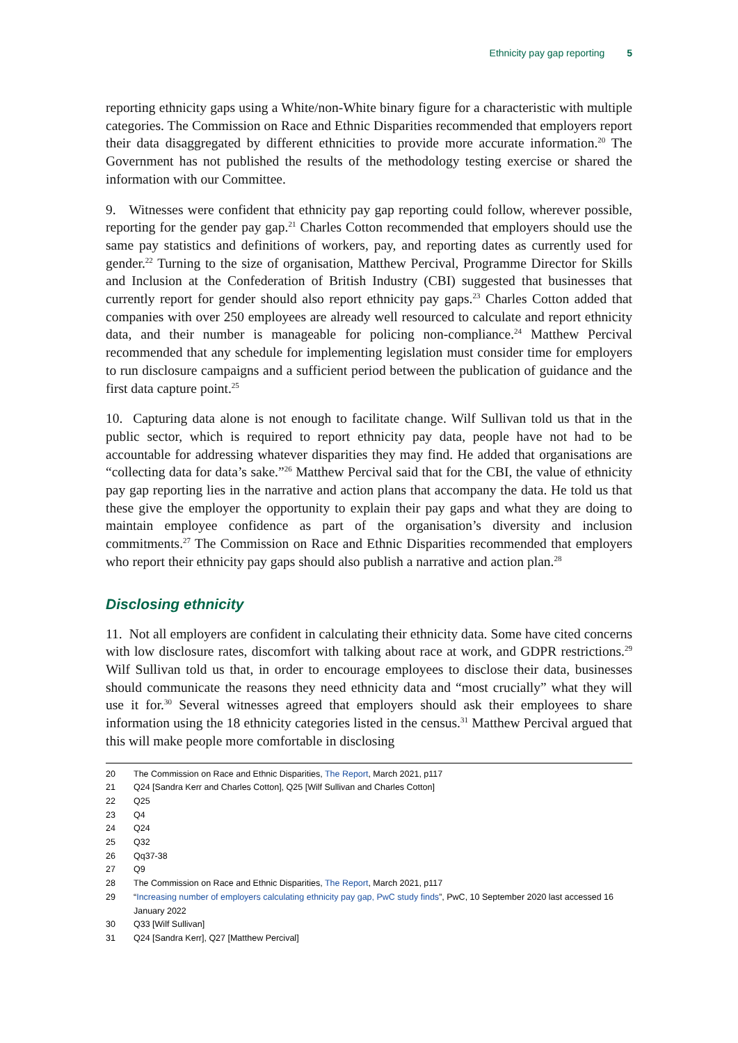Ethnicity pay gap reporting 5
reporting ethnicity gaps using a White/non-White binary figure for a characteristic with multiple categories. The Commission on Race and Ethnic Disparities recommended that employers report their data disaggregated by different ethnicities to provide more accurate information.<sup>20</sup> The Government has not published the results of the methodology testing exercise or shared the information with our Committee.
9. Witnesses were confident that ethnicity pay gap reporting could follow, wherever possible, reporting for the gender pay gap.<sup>21</sup> Charles Cotton recommended that employers should use the same pay statistics and definitions of workers, pay, and reporting dates as currently used for gender.<sup>22</sup> Turning to the size of organisation, Matthew Percival, Programme Director for Skills and Inclusion at the Confederation of British Industry (CBI) suggested that businesses that currently report for gender should also report ethnicity pay gaps.<sup>23</sup> Charles Cotton added that companies with over 250 employees are already well resourced to calculate and report ethnicity data, and their number is manageable for policing non-compliance.<sup>24</sup> Matthew Percival recommended that any schedule for implementing legislation must consider time for employers to run disclosure campaigns and a sufficient period between the publication of guidance and the first data capture point.<sup>25</sup>
10. Capturing data alone is not enough to facilitate change. Wilf Sullivan told us that in the public sector, which is required to report ethnicity pay data, people have not had to be accountable for addressing whatever disparities they may find. He added that organisations are “collecting data for data’s sake.”<sup>26</sup> Matthew Percival said that for the CBI, the value of ethnicity pay gap reporting lies in the narrative and action plans that accompany the data. He told us that these give the employer the opportunity to explain their pay gaps and what they are doing to maintain employee confidence as part of the organisation’s diversity and inclusion commitments.<sup>27</sup> The Commission on Race and Ethnic Disparities recommended that employers who report their ethnicity pay gaps should also publish a narrative and action plan.<sup>28</sup>
Disclosing ethnicity
11. Not all employers are confident in calculating their ethnicity data. Some have cited concerns with low disclosure rates, discomfort with talking about race at work, and GDPR restrictions.<sup>29</sup> Wilf Sullivan told us that, in order to encourage employees to disclose their data, businesses should communicate the reasons they need ethnicity data and “most crucially” what they will use it for.<sup>30</sup> Several witnesses agreed that employers should ask their employees to share information using the 18 ethnicity categories listed in the census.<sup>31</sup> Matthew Percival argued that this will make people more comfortable in disclosing
20 The Commission on Race and Ethnic Disparities, The Report, March 2021, p117
21 Q24 [Sandra Kerr and Charles Cotton], Q25 [Wilf Sullivan and Charles Cotton]
22 Q25
23 Q4
24 Q24
25 Q32
26 Qq37-38
27 Q9
28 The Commission on Race and Ethnic Disparities, The Report, March 2021, p117
29 “Increasing number of employers calculating ethnicity pay gap, PwC study finds”, PwC, 10 September 2020 last accessed 16 January 2022
30 Q33 [Wilf Sullivan]
31 Q24 [Sandra Kerr], Q27 [Matthew Percival]